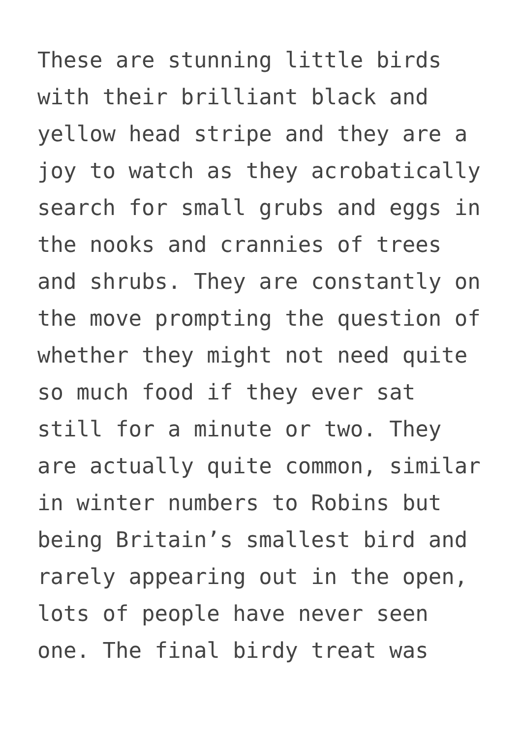These are stunning little birds
with their brilliant black and
yellow head stripe and they are a
joy to watch as they acrobatically
search for small grubs and eggs in
the nooks and crannies of trees
and shrubs. They are constantly on
the move prompting the question of
whether they might not need quite
so much food if they ever sat
still for a minute or two. They
are actually quite common, similar
in winter numbers to Robins but
being Britain’s smallest bird and
rarely appearing out in the open,
lots of people have never seen
one. The final birdy treat was